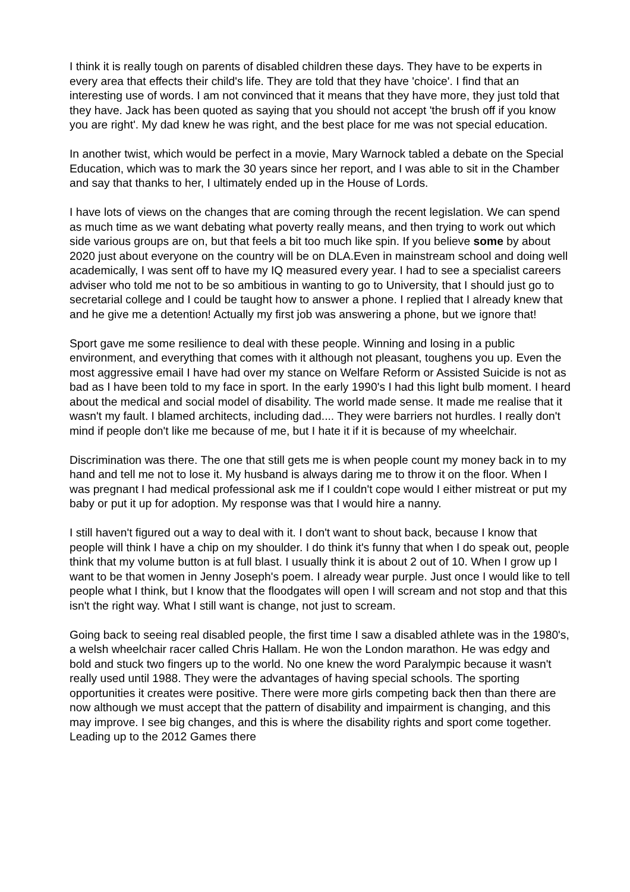I think it is really tough on parents of disabled children these days. They have to be experts in every area that effects their child's life. They are told that they have 'choice'. I find that an interesting use of words. I am not convinced that it means that they have more, they just told that they have. Jack has been quoted as saying that you should not accept 'the brush off if you know you are right'. My dad knew he was right, and the best place for me was not special education.
In another twist, which would be perfect in a movie, Mary Warnock tabled a debate on the Special Education, which was to mark the 30 years since her report, and I was able to sit in the Chamber and say that thanks to her, I ultimately ended up in the House of Lords.
I have lots of views on the changes that are coming through the recent legislation. We can spend as much time as we want debating what poverty really means, and then trying to work out which side various groups are on, but that feels a bit too much like spin. If you believe some by about 2020 just about everyone on the country will be on DLA.Even in mainstream school and doing well academically, I was sent off to have my IQ measured every year. I had to see a specialist careers adviser who told me not to be so ambitious in wanting to go to University, that I should just go to secretarial college and I could be taught how to answer a phone. I replied that I already knew that and he give me a detention! Actually my first job was answering a phone, but we ignore that!
Sport gave me some resilience to deal with these people. Winning and losing in a public environment, and everything that comes with it although not pleasant, toughens you up. Even the most aggressive email I have had over my stance on Welfare Reform or Assisted Suicide is not as bad as I have been told to my face in sport. In the early 1990's I had this light bulb moment. I heard about the medical and social model of disability. The world made sense. It made me realise that it wasn't my fault. I blamed architects, including dad.... They were barriers not hurdles. I really don't mind if people don't like me because of me, but I hate it if it is because of my wheelchair.
Discrimination was there. The one that still gets me is when people count my money back in to my hand and tell me not to lose it. My husband is always daring me to throw it on the floor. When I was pregnant I had medical professional ask me if I couldn't cope would I either mistreat or put my baby or put it up for adoption. My response was that I would hire a nanny.
I still haven't figured out a way to deal with it. I don't want to shout back, because I know that people will think I have a chip on my shoulder. I do think it's funny that when I do speak out, people think that my volume button is at full blast. I usually think it is about 2 out of 10. When I grow up I want to be that women in Jenny Joseph's poem. I already wear purple. Just once I would like to tell people what I think, but I know that the floodgates will open I will scream and not stop and that this isn't the right way. What I still want is change, not just to scream.
Going back to seeing real disabled people, the first time I saw a disabled athlete was in the 1980's, a welsh wheelchair racer called Chris Hallam. He won the London marathon. He was edgy and bold and stuck two fingers up to the world. No one knew the word Paralympic because it wasn't really used until 1988. They were the advantages of having special schools. The sporting opportunities it creates were positive. There were more girls competing back then than there are now although we must accept that the pattern of disability and impairment is changing, and this may improve. I see big changes, and this is where the disability rights and sport come together. Leading up to the 2012 Games there